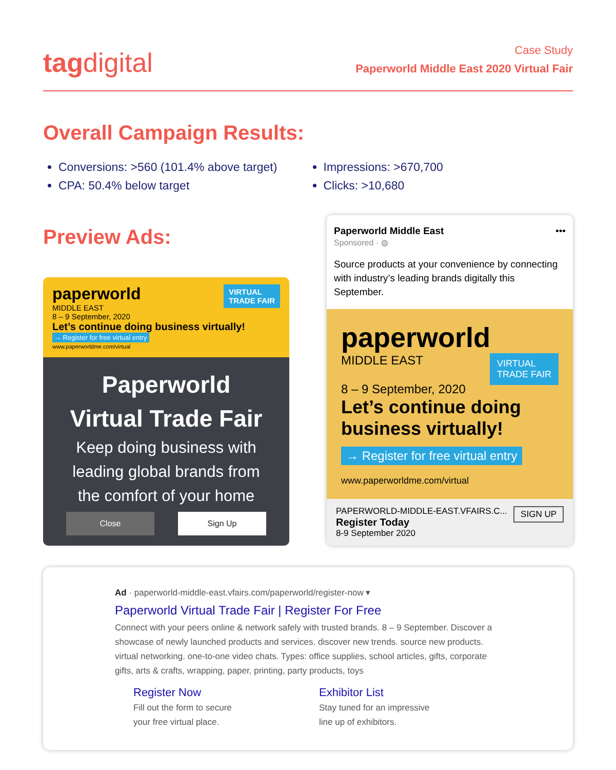tagdigital
Case Study
Paperworld Middle East 2020 Virtual Fair
Overall Campaign Results:
Conversions: >560 (101.4% above target)
CPA: 50.4% below target
Impressions: >670,700
Clicks: >10,680
Preview Ads:
paperworld VIRTUAL
TRADE FAIR
MIDDLE EAST
8 – 9 September, 2020
Let’s continue doing business virtually!
→ Register for free virtual entry
www.paperworldme.com/virtual
Paperworld
Virtual Trade Fair
Keep doing business with
leading global brands from
the comfort of your home
Close Sign Up
Paperworld Middle East •••
Sponsored · ◍
Source products at your convenience by connecting with industry’s leading brands digitally this September.
paperworld VIRTUAL
TRADE FAIR
MIDDLE EAST
8 – 9 September, 2020
Let’s continue doing business virtually!
→ Register for free virtual entry
www.paperworldme.com/virtual
PAPERWORLD-MIDDLE-EAST.VFAIRS.C... SIGN UP
Register Today
8-9 September 2020
Ad · paperworld-middle-east.vfairs.com/paperworld/register-now ▾
Paperworld Virtual Trade Fair | Register For Free
Connect with your peers online & network safely with trusted brands. 8 – 9 September. Discover a showcase of newly launched products and services. discover new trends. source new products. virtual networking. one-to-one video chats. Types: office supplies, school articles, gifts, corporate gifts, arts & crafts, wrapping, paper, printing, party products, toys
Register Now
Fill out the form to secure
your free virtual place.
Exhibitor List
Stay tuned for an impressive
line up of exhibitors.